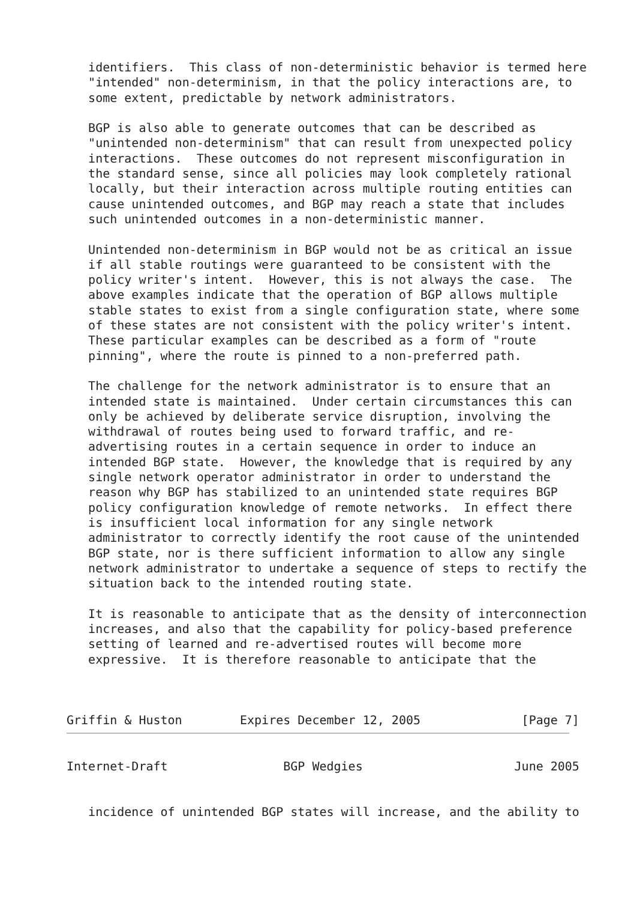identifiers.  This class of non-deterministic behavior is termed here
   "intended" non-determinism, in that the policy interactions are, to
   some extent, predictable by network administrators.

   BGP is also able to generate outcomes that can be described as
   "unintended non-determinism" that can result from unexpected policy
   interactions.  These outcomes do not represent misconfiguration in
   the standard sense, since all policies may look completely rational
   locally, but their interaction across multiple routing entities can
   cause unintended outcomes, and BGP may reach a state that includes
   such unintended outcomes in a non-deterministic manner.

   Unintended non-determinism in BGP would not be as critical an issue
   if all stable routings were guaranteed to be consistent with the
   policy writer's intent.  However, this is not always the case.  The
   above examples indicate that the operation of BGP allows multiple
   stable states to exist from a single configuration state, where some
   of these states are not consistent with the policy writer's intent.
   These particular examples can be described as a form of "route
   pinning", where the route is pinned to a non-preferred path.

   The challenge for the network administrator is to ensure that an
   intended state is maintained.  Under certain circumstances this can
   only be achieved by deliberate service disruption, involving the
   withdrawal of routes being used to forward traffic, and re-
   advertising routes in a certain sequence in order to induce an
   intended BGP state.  However, the knowledge that is required by any
   single network operator administrator in order to understand the
   reason why BGP has stabilized to an unintended state requires BGP
   policy configuration knowledge of remote networks.  In effect there
   is insufficient local information for any single network
   administrator to correctly identify the root cause of the unintended
   BGP state, nor is there sufficient information to allow any single
   network administrator to undertake a sequence of steps to rectify the
   situation back to the intended routing state.

   It is reasonable to anticipate that as the density of interconnection
   increases, and also that the capability for policy-based preference
   setting of learned and re-advertised routes will become more
   expressive.  It is therefore reasonable to anticipate that the



Griffin & Huston        Expires December 12, 2005              [Page 7]
Internet-Draft                BGP Wedgies                     June 2005


   incidence of unintended BGP states will increase, and the ability to